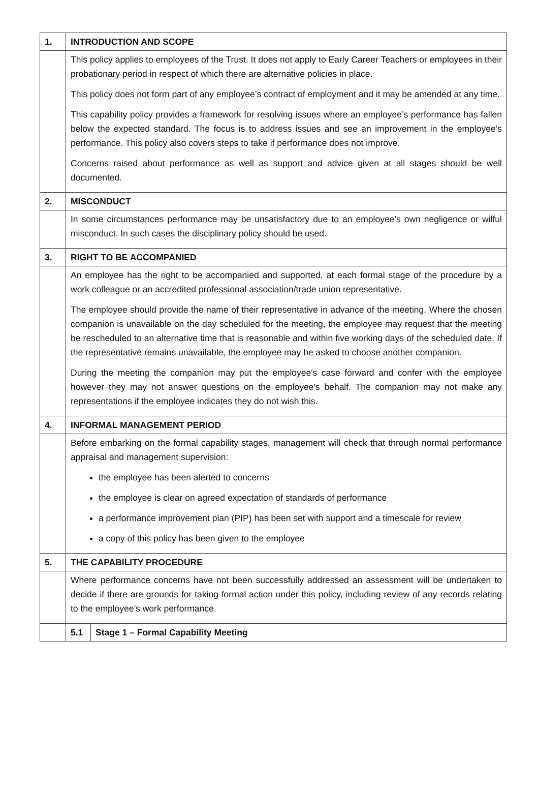| 1. | INTRODUCTION AND SCOPE |
| | This policy applies to employees of the Trust. It does not apply to Early Career Teachers or employees in their probationary period in respect of which there are alternative policies in place. This policy does not form part of any employee’s contract of employment and it may be amended at any time. This capability policy provides a framework for resolving issues where an employee’s performance has fallen below the expected standard. The focus is to address issues and see an improvement in the employee’s performance. This policy also covers steps to take if performance does not improve. Concerns raised about performance as well as support and advice given at all stages should be well documented. |
| 2. | MISCONDUCT |
| | In some circumstances performance may be unsatisfactory due to an employee’s own negligence or wilful misconduct. In such cases the disciplinary policy should be used. |
| 3. | RIGHT TO BE ACCOMPANIED |
| | An employee has the right to be accompanied and supported, at each formal stage of the procedure by a work colleague or an accredited professional association/trade union representative. The employee should provide the name of their representative in advance of the meeting. Where the chosen companion is unavailable on the day scheduled for the meeting, the employee may request that the meeting be rescheduled to an alternative time that is reasonable and within five working days of the scheduled date. If the representative remains unavailable, the employee may be asked to choose another companion. During the meeting the companion may put the employee's case forward and confer with the employee however they may not answer questions on the employee's behalf. The companion may not make any representations if the employee indicates they do not wish this. |
| 4. | INFORMAL MANAGEMENT PERIOD |
| | Before embarking on the formal capability stages, management will check that through normal performance appraisal and management supervision: the employee has been alerted to concerns the employee is clear on agreed expectation of standards of performance a performance improvement plan (PIP) has been set with support and a timescale for review a copy of this policy has been given to the employee |
| 5. | THE CAPABILITY PROCEDURE |
| | Where performance concerns have not been successfully addressed an assessment will be undertaken to decide if there are grounds for taking formal action under this policy, including review of any records relating to the employee’s work performance. |
| | / 5.1 / Stage 1 – Formal Capability Meeting / |